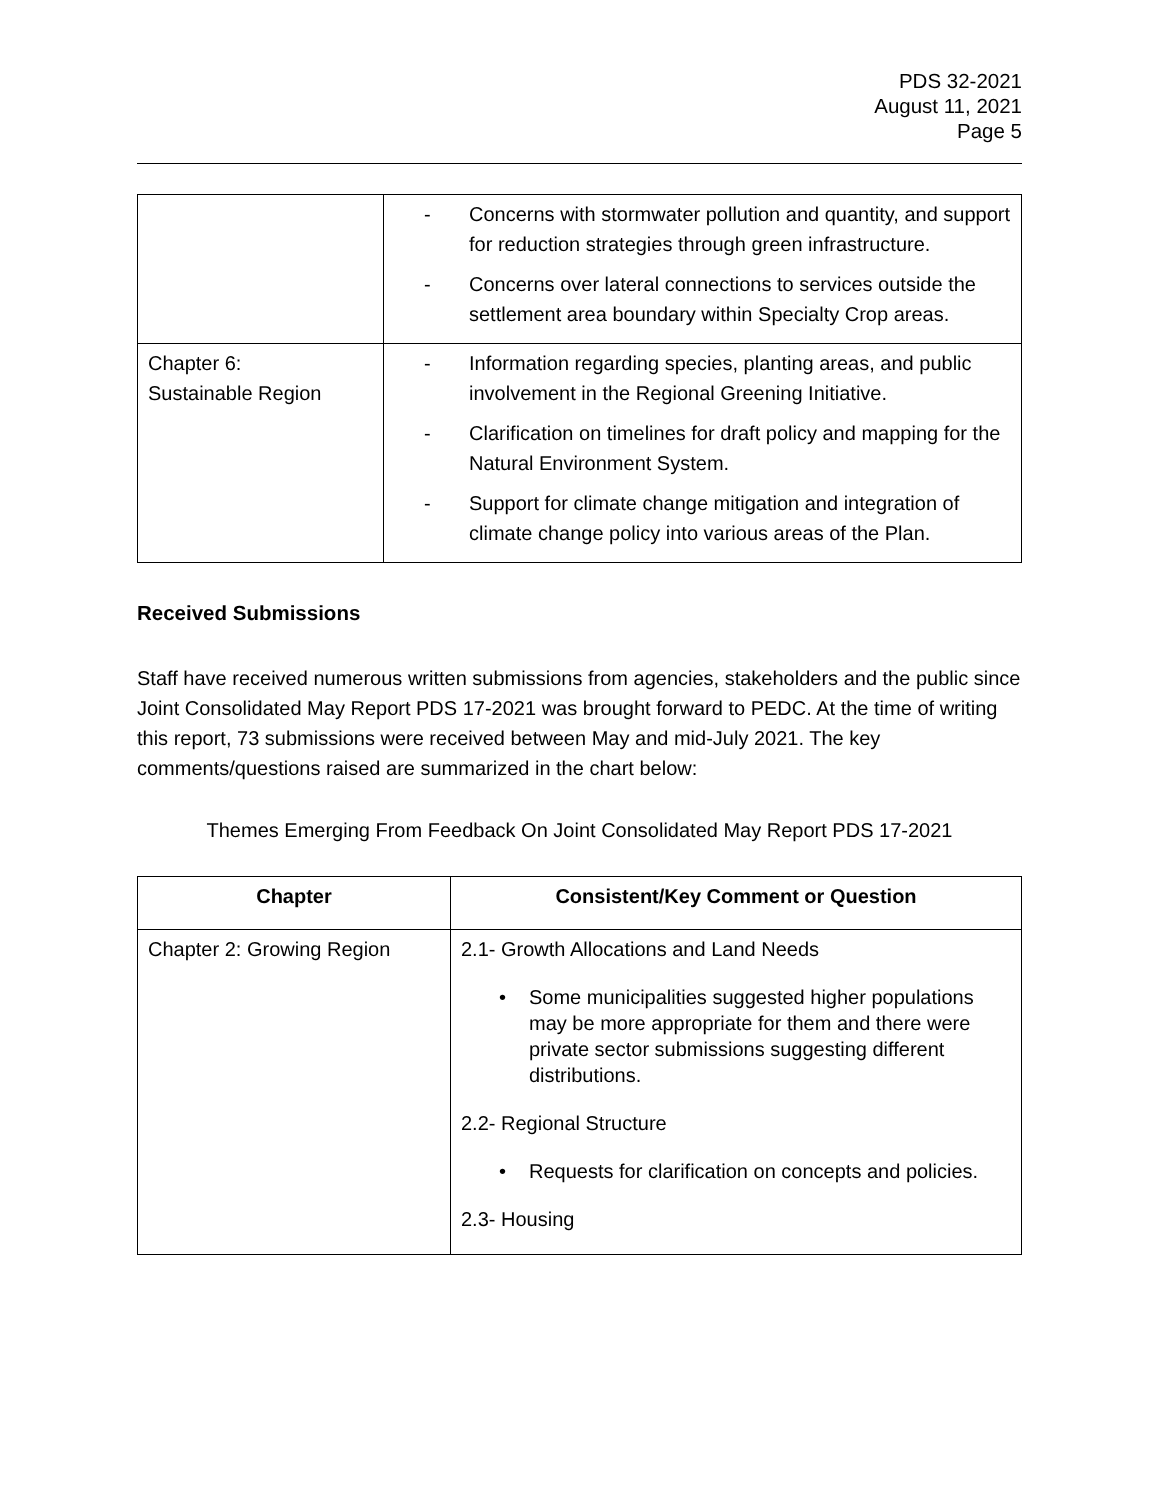PDS 32-2021
August 11, 2021
Page 5
| | - Concerns with stormwater pollution and quantity, and support for reduction strategies through green infrastructure. - Concerns over lateral connections to services outside the settlement area boundary within Specialty Crop areas. |
| Chapter 6: Sustainable Region | - Information regarding species, planting areas, and public involvement in the Regional Greening Initiative. - Clarification on timelines for draft policy and mapping for the Natural Environment System. - Support for climate change mitigation and integration of climate change policy into various areas of the Plan. |
Received Submissions
Staff have received numerous written submissions from agencies, stakeholders and the public since Joint Consolidated May Report PDS 17-2021 was brought forward to PEDC. At the time of writing this report, 73 submissions were received between May and mid-July 2021. The key comments/questions raised are summarized in the chart below:
Themes Emerging From Feedback On Joint Consolidated May Report PDS 17-2021
| Chapter | Consistent/Key Comment or Question |
| --- | --- |
| Chapter 2: Growing Region | 2.1- Growth Allocations and Land Needs • Some municipalities suggested higher populations may be more appropriate for them and there were private sector submissions suggesting different distributions. 2.2- Regional Structure • Requests for clarification on concepts and policies. 2.3- Housing |